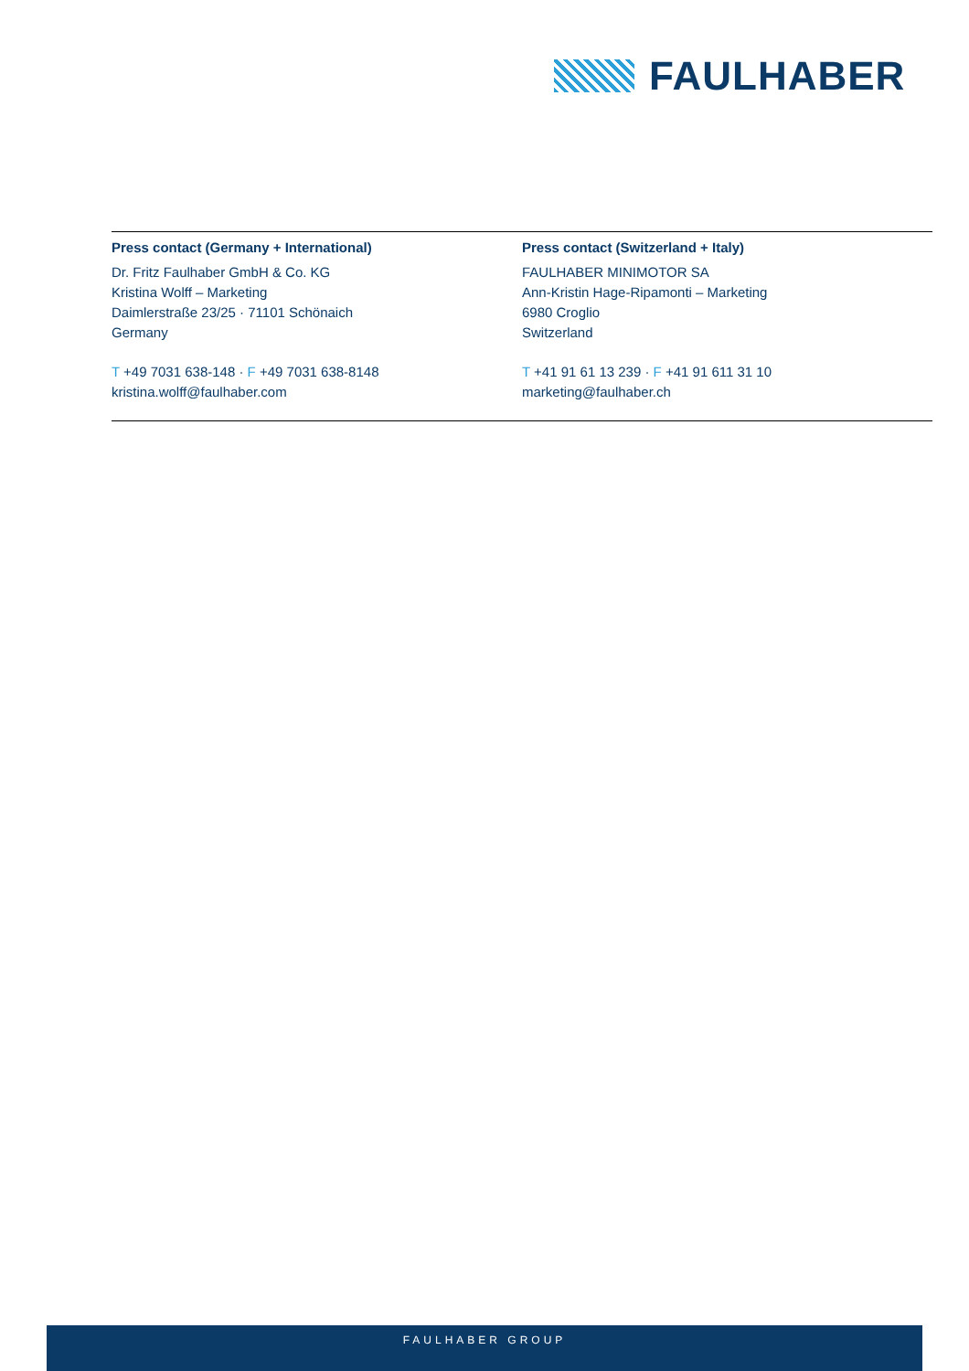FAULHABER
Press contact (Germany + International)
Dr. Fritz Faulhaber GmbH & Co. KG
Kristina Wolff – Marketing
Daimlerstraße 23/25 · 71101 Schönaich
Germany
T +49 7031 638-148 · F +49 7031 638-8148
kristina.wolff@faulhaber.com
Press contact (Switzerland + Italy)
FAULHABER MINIMOTOR SA
Ann-Kristin Hage-Ripamonti – Marketing
6980 Croglio
Switzerland
T +41 91 61 13 239 · F +41 91 611 31 10
marketing@faulhaber.ch
FAULHABER GROUP